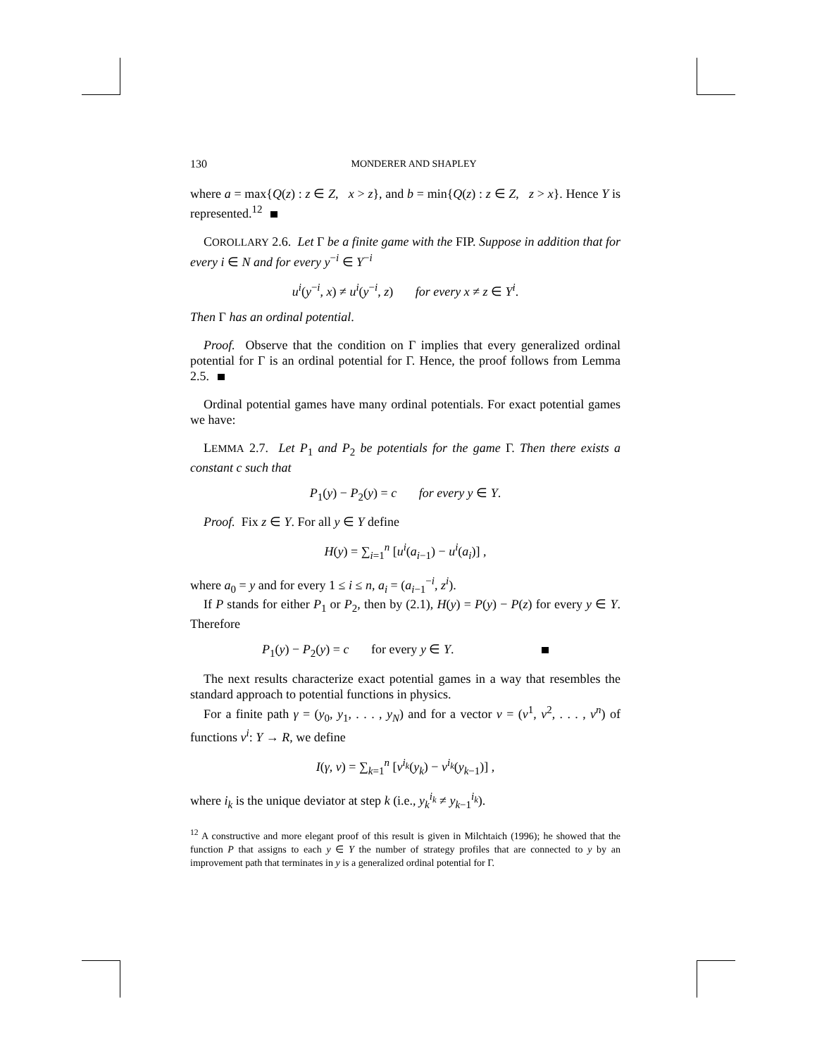130 MONDERER AND SHAPLEY
where a = max{Q(z) : z ∈ Z, x > z}, and b = min{Q(z) : z ∈ Z, z > x}. Hence Y is represented.<sup>12</sup>
COROLLARY 2.6. Let Γ be a finite game with the FIP. Suppose in addition that for every i ∈ N and for every y<sup>−i</sup> ∈ Y<sup>−i</sup>
u<sup>i</sup>(y<sup>−i</sup>, x) ≠ u<sup>i</sup>(y<sup>−i</sup>, z) for every x ≠ z ∈ Y<sup>i</sup>.
Then Γ has an ordinal potential.
Proof. Observe that the condition on Γ implies that every generalized ordinal potential for Γ is an ordinal potential for Γ. Hence, the proof follows from Lemma 2.5.
Ordinal potential games have many ordinal potentials. For exact potential games we have:
LEMMA 2.7. Let P<sub>1</sub> and P<sub>2</sub> be potentials for the game Γ. Then there exists a constant c such that
P<sub>1</sub>(y) − P<sub>2</sub>(y) = c for every y ∈ Y.
Proof. Fix z ∈ Y. For all y ∈ Y define
H(y) = ∑<sub>i=1</sub><sup>n</sup> [u<sup>i</sup>(a<sub>i−1</sub>) − u<sup>i</sup>(a<sub>i</sub>)] ,
where a<sub>0</sub> = y and for every 1 ≤ i ≤ n, a<sub>i</sub> = (a<sub>i−1</sub><sup>−i</sup>, z<sup>i</sup>).
If P stands for either P<sub>1</sub> or P<sub>2</sub>, then by (2.1), H(y) = P(y) − P(z) for every y ∈ Y. Therefore
P<sub>1</sub>(y) − P<sub>2</sub>(y) = c for every y ∈ Y.
The next results characterize exact potential games in a way that resembles the standard approach to potential functions in physics.
For a finite path γ = (y<sub>0</sub>, y<sub>1</sub>, . . . , y<sub>N</sub>) and for a vector v = (v<sup>1</sup>, v<sup>2</sup>, . . . , v<sup>n</sup>) of functions v<sup>i</sup>: Y → R, we define
I(γ, v) = ∑<sub>k=1</sub><sup>n</sup> [v<sup>i<sub>k</sub></sup>(y<sub>k</sub>) − v<sup>i<sub>k</sub></sup>(y<sub>k−1</sub>)] ,
where i<sub>k</sub> is the unique deviator at step k (i.e., y<sub>k</sub><sup>i<sub>k</sub></sup> ≠ y<sub>k−1</sub><sup>i<sub>k</sub></sup>).
<sup>12</sup> A constructive and more elegant proof of this result is given in Milchtaich (1996); he showed that the function P that assigns to each y ∈ Y the number of strategy profiles that are connected to y by an improvement path that terminates in y is a generalized ordinal potential for Γ.